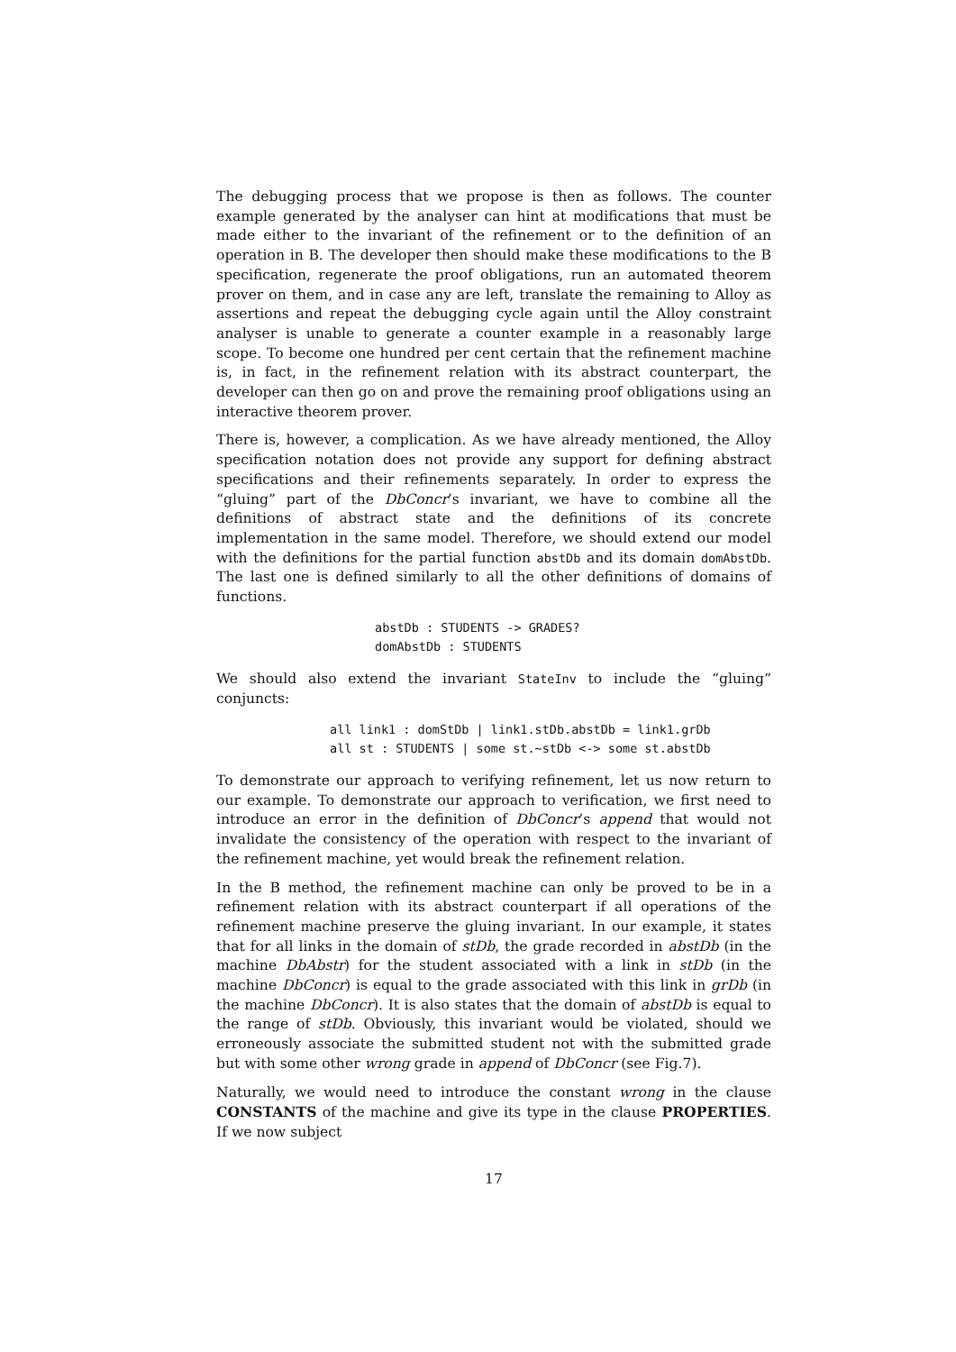The debugging process that we propose is then as follows. The counter example generated by the analyser can hint at modifications that must be made either to the invariant of the refinement or to the definition of an operation in B. The developer then should make these modifications to the B specification, regenerate the proof obligations, run an automated theorem prover on them, and in case any are left, translate the remaining to Alloy as assertions and repeat the debugging cycle again until the Alloy constraint analyser is unable to generate a counter example in a reasonably large scope. To become one hundred per cent certain that the refinement machine is, in fact, in the refinement relation with its abstract counterpart, the developer can then go on and prove the remaining proof obligations using an interactive theorem prover.
There is, however, a complication. As we have already mentioned, the Alloy specification notation does not provide any support for defining abstract specifications and their refinements separately. In order to express the “gluing” part of the DbConcr’s invariant, we have to combine all the definitions of abstract state and the definitions of its concrete implementation in the same model. Therefore, we should extend our model with the definitions for the partial function abstDb and its domain domAbstDb. The last one is defined similarly to all the other definitions of domains of functions.
abstDb : STUDENTS -> GRADES?
domAbstDb : STUDENTS
We should also extend the invariant StateInv to include the “gluing” conjuncts:
all link1 : domStDb | link1.stDb.abstDb = link1.grDb
all st : STUDENTS | some st.~stDb <-> some st.abstDb
To demonstrate our approach to verifying refinement, let us now return to our example. To demonstrate our approach to verification, we first need to introduce an error in the definition of DbConcr’s append that would not invalidate the consistency of the operation with respect to the invariant of the refinement machine, yet would break the refinement relation.
In the B method, the refinement machine can only be proved to be in a refinement relation with its abstract counterpart if all operations of the refinement machine preserve the gluing invariant. In our example, it states that for all links in the domain of stDb, the grade recorded in abstDb (in the machine DbAbstr) for the student associated with a link in stDb (in the machine DbConcr) is equal to the grade associated with this link in grDb (in the machine DbConcr). It is also states that the domain of abstDb is equal to the range of stDb. Obviously, this invariant would be violated, should we erroneously associate the submitted student not with the submitted grade but with some other wrong grade in append of DbConcr (see Fig.7).
Naturally, we would need to introduce the constant wrong in the clause CONSTANTS of the machine and give its type in the clause PROPERTIES. If we now subject
17